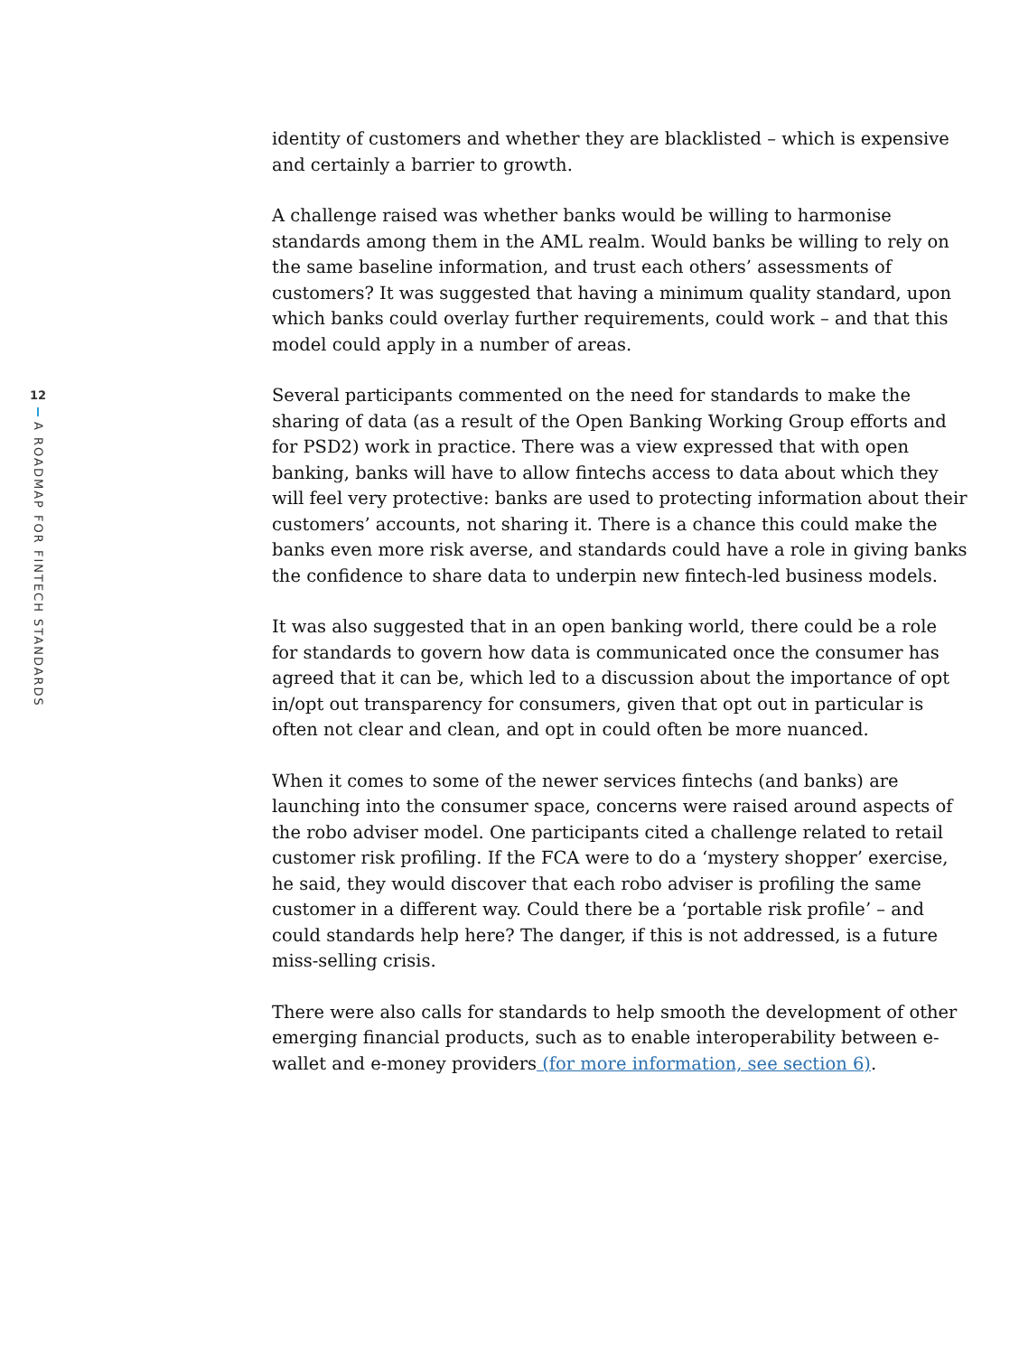12
A ROADMAP FOR FINTECH STANDARDS
identity of customers and whether they are blacklisted – which is expensive and certainly a barrier to growth.
A challenge raised was whether banks would be willing to harmonise standards among them in the AML realm. Would banks be willing to rely on the same baseline information, and trust each others’ assessments of customers? It was suggested that having a minimum quality standard, upon which banks could overlay further requirements, could work – and that this model could apply in a number of areas.
Several participants commented on the need for standards to make the sharing of data (as a result of the Open Banking Working Group efforts and for PSD2) work in practice. There was a view expressed that with open banking, banks will have to allow fintechs access to data about which they will feel very protective: banks are used to protecting information about their customers’ accounts, not sharing it. There is a chance this could make the banks even more risk averse, and standards could have a role in giving banks the confidence to share data to underpin new fintech-led business models.
It was also suggested that in an open banking world, there could be a role for standards to govern how data is communicated once the consumer has agreed that it can be, which led to a discussion about the importance of opt in/opt out transparency for consumers, given that opt out in particular is often not clear and clean, and opt in could often be more nuanced.
When it comes to some of the newer services fintechs (and banks) are launching into the consumer space, concerns were raised around aspects of the robo adviser model. One participants cited a challenge related to retail customer risk profiling. If the FCA were to do a ‘mystery shopper’ exercise, he said, they would discover that each robo adviser is profiling the same customer in a different way. Could there be a ‘portable risk profile’ – and could standards help here? The danger, if this is not addressed, is a future miss-selling crisis.
There were also calls for standards to help smooth the development of other emerging financial products, such as to enable interoperability between e-wallet and e-money providers (for more information, see section 6).